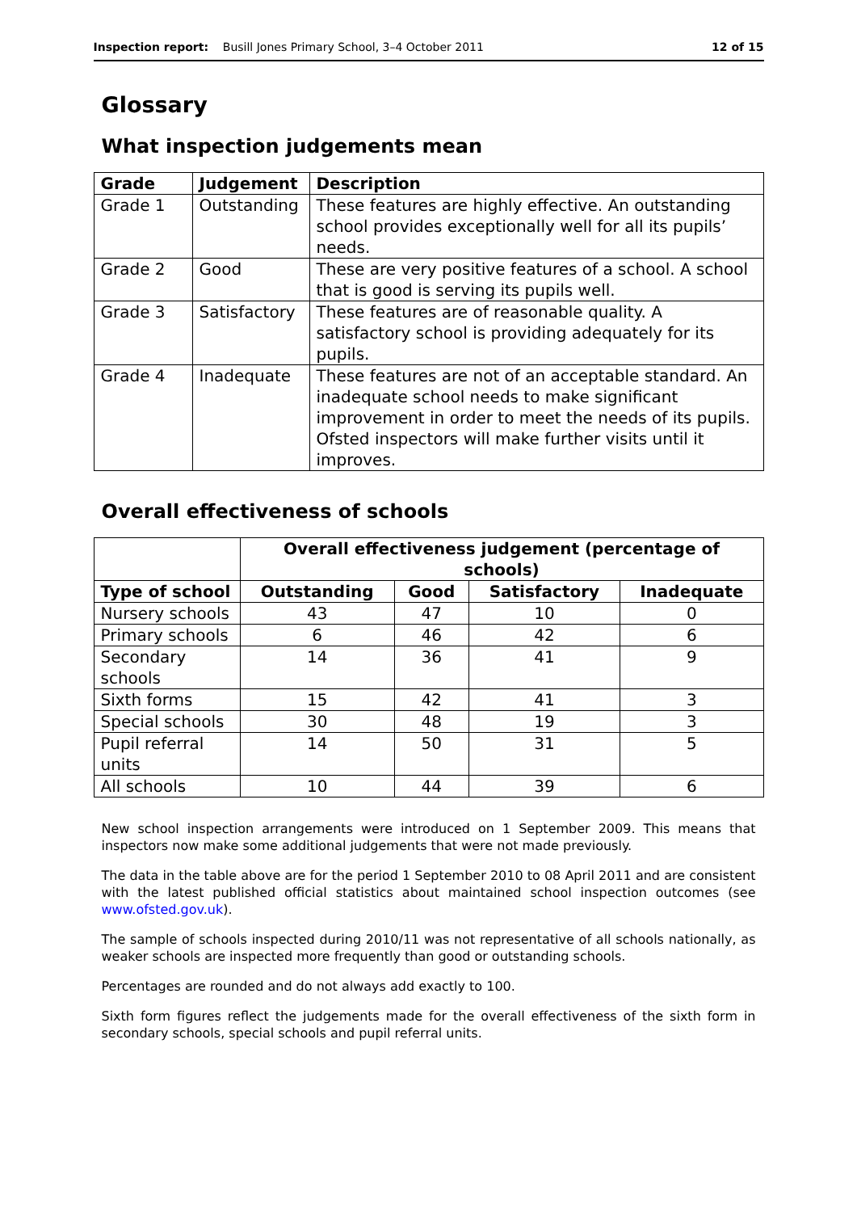Inspection report: Busill Jones Primary School, 3–4 October 2011 12 of 15
Glossary
What inspection judgements mean
| Grade | Judgement | Description |
| --- | --- | --- |
| Grade 1 | Outstanding | These features are highly effective. An outstanding school provides exceptionally well for all its pupils’ needs. |
| Grade 2 | Good | These are very positive features of a school. A school that is good is serving its pupils well. |
| Grade 3 | Satisfactory | These features are of reasonable quality. A satisfactory school is providing adequately for its pupils. |
| Grade 4 | Inadequate | These features are not of an acceptable standard. An inadequate school needs to make significant improvement in order to meet the needs of its pupils. Ofsted inspectors will make further visits until it improves. |
Overall effectiveness of schools
| | Overall effectiveness judgement (percentage of schools) | | | |
| Type of school | Outstanding | Good | Satisfactory | Inadequate |
| Nursery schools | 43 | 47 | 10 | 0 |
| Primary schools | 6 | 46 | 42 | 6 |
| Secondary schools | 14 | 36 | 41 | 9 |
| Sixth forms | 15 | 42 | 41 | 3 |
| Special schools | 30 | 48 | 19 | 3 |
| Pupil referral units | 14 | 50 | 31 | 5 |
| All schools | 10 | 44 | 39 | 6 |
New school inspection arrangements were introduced on 1 September 2009. This means that inspectors now make some additional judgements that were not made previously.
The data in the table above are for the period 1 September 2010 to 08 April 2011 and are consistent with the latest published official statistics about maintained school inspection outcomes (see www.ofsted.gov.uk).
The sample of schools inspected during 2010/11 was not representative of all schools nationally, as weaker schools are inspected more frequently than good or outstanding schools.
Percentages are rounded and do not always add exactly to 100.
Sixth form figures reflect the judgements made for the overall effectiveness of the sixth form in secondary schools, special schools and pupil referral units.